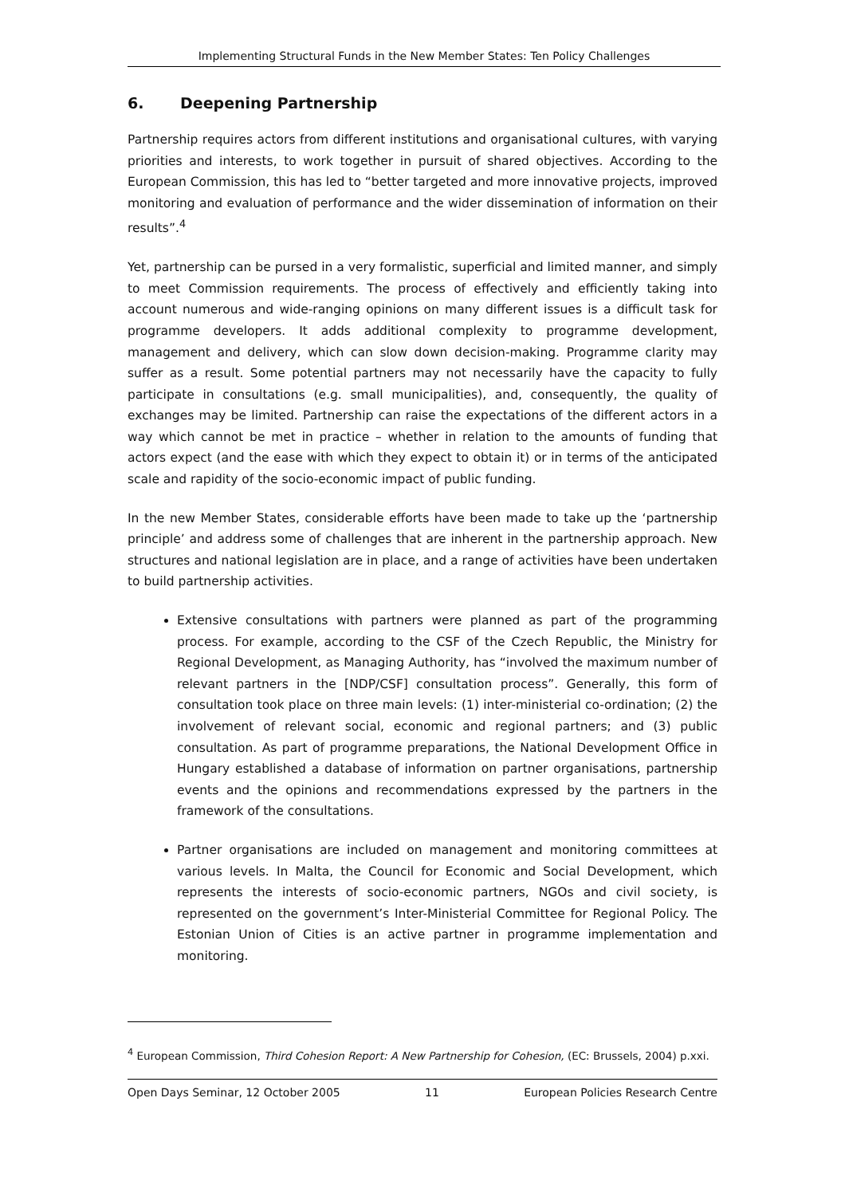Implementing Structural Funds in the New Member States: Ten Policy Challenges
6. Deepening Partnership
Partnership requires actors from different institutions and organisational cultures, with varying priorities and interests, to work together in pursuit of shared objectives. According to the European Commission, this has led to “better targeted and more innovative projects, improved monitoring and evaluation of performance and the wider dissemination of information on their results”.<sup>4</sup>
Yet, partnership can be pursed in a very formalistic, superficial and limited manner, and simply to meet Commission requirements. The process of effectively and efficiently taking into account numerous and wide-ranging opinions on many different issues is a difficult task for programme developers. It adds additional complexity to programme development, management and delivery, which can slow down decision-making. Programme clarity may suffer as a result. Some potential partners may not necessarily have the capacity to fully participate in consultations (e.g. small municipalities), and, consequently, the quality of exchanges may be limited. Partnership can raise the expectations of the different actors in a way which cannot be met in practice – whether in relation to the amounts of funding that actors expect (and the ease with which they expect to obtain it) or in terms of the anticipated scale and rapidity of the socio-economic impact of public funding.
In the new Member States, considerable efforts have been made to take up the ‘partnership principle’ and address some of challenges that are inherent in the partnership approach. New structures and national legislation are in place, and a range of activities have been undertaken to build partnership activities.
Extensive consultations with partners were planned as part of the programming process. For example, according to the CSF of the Czech Republic, the Ministry for Regional Development, as Managing Authority, has “involved the maximum number of relevant partners in the [NDP/CSF] consultation process”. Generally, this form of consultation took place on three main levels: (1) inter-ministerial co-ordination; (2) the involvement of relevant social, economic and regional partners; and (3) public consultation. As part of programme preparations, the National Development Office in Hungary established a database of information on partner organisations, partnership events and the opinions and recommendations expressed by the partners in the framework of the consultations.
Partner organisations are included on management and monitoring committees at various levels. In Malta, the Council for Economic and Social Development, which represents the interests of socio-economic partners, NGOs and civil society, is represented on the government’s Inter-Ministerial Committee for Regional Policy. The Estonian Union of Cities is an active partner in programme implementation and monitoring.
<sup>4</sup> European Commission, Third Cohesion Report: A New Partnership for Cohesion, (EC: Brussels, 2004) p.xxi.
Open Days Seminar, 12 October 2005 11 European Policies Research Centre